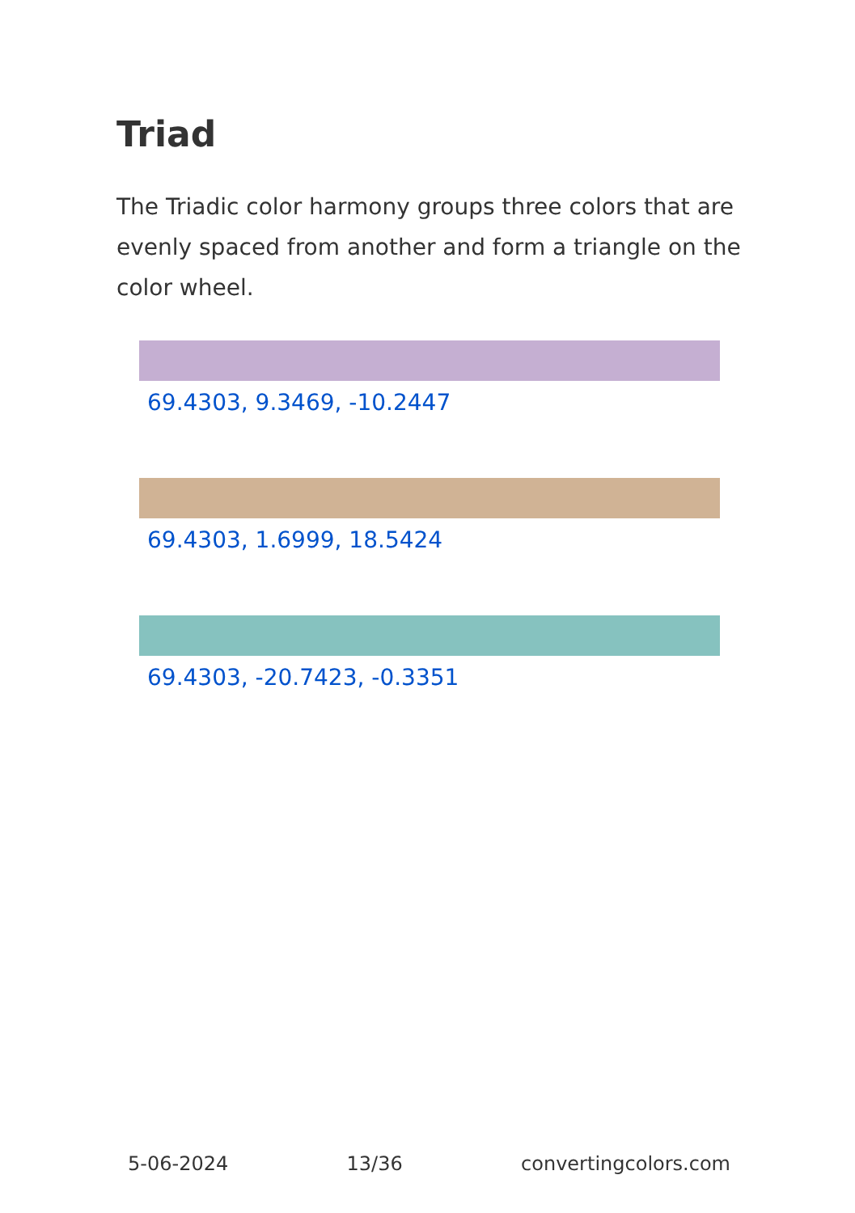Triad
The Triadic color harmony groups three colors that are evenly spaced from another and form a triangle on the color wheel.
69.4303, 9.3469, -10.2447
69.4303, 1.6999, 18.5424
69.4303, -20.7423, -0.3351
5-06-2024 13/36 convertingcolors.com